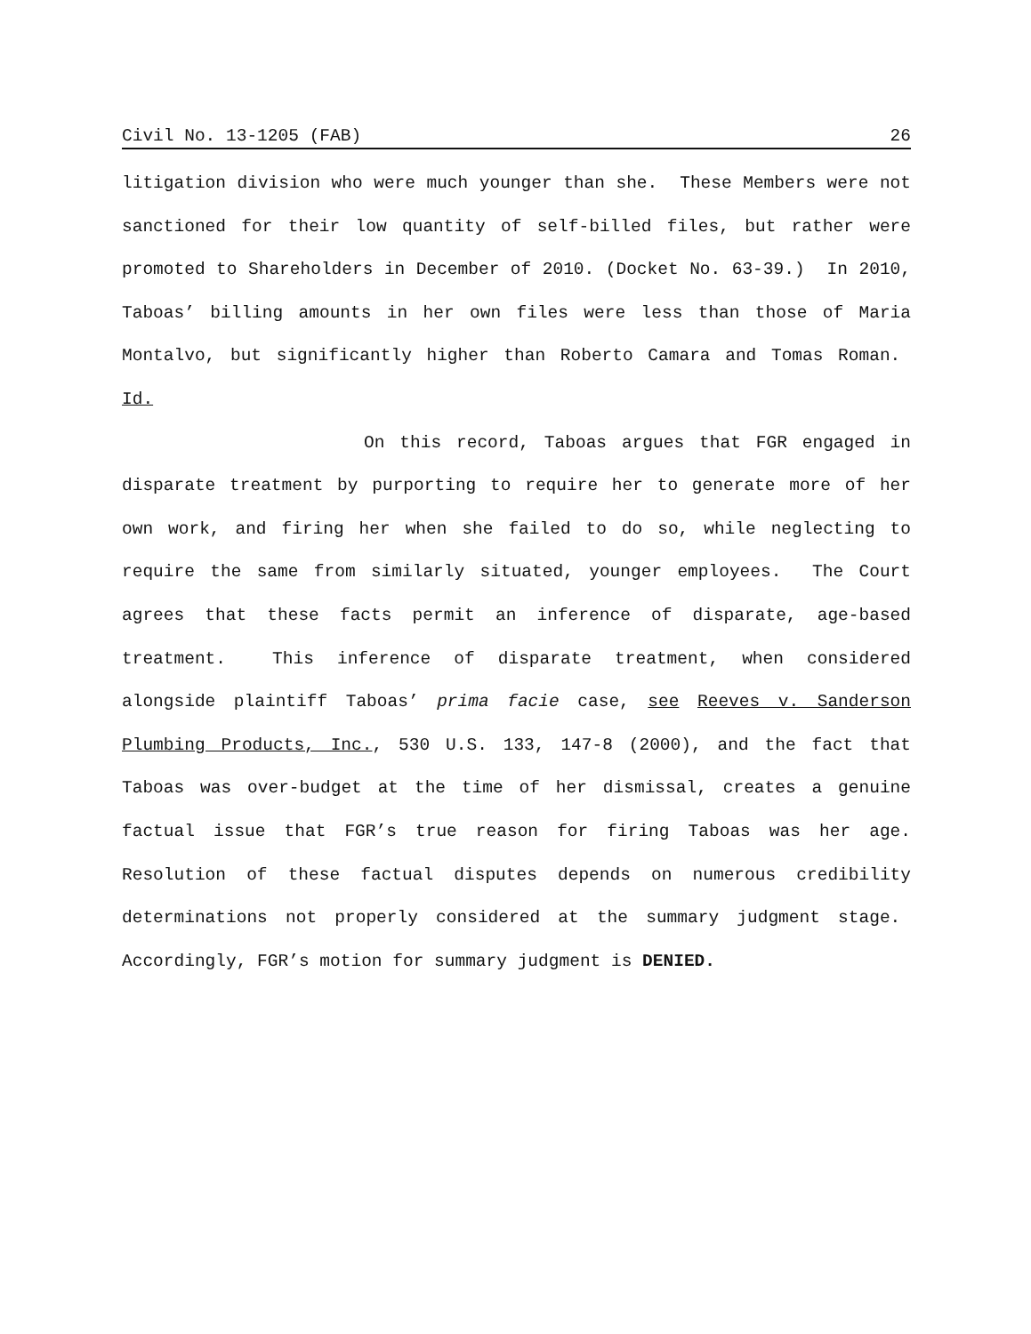Civil No. 13-1205 (FAB) 26
litigation division who were much younger than she. These Members were not sanctioned for their low quantity of self-billed files, but rather were promoted to Shareholders in December of 2010. (Docket No. 63-39.) In 2010, Taboas’ billing amounts in her own files were less than those of Maria Montalvo, but significantly higher than Roberto Camara and Tomas Roman. Id.
On this record, Taboas argues that FGR engaged in disparate treatment by purporting to require her to generate more of her own work, and firing her when she failed to do so, while neglecting to require the same from similarly situated, younger employees. The Court agrees that these facts permit an inference of disparate, age-based treatment. This inference of disparate treatment, when considered alongside plaintiff Taboas’ prima facie case, see Reeves v. Sanderson Plumbing Products, Inc., 530 U.S. 133, 147-8 (2000), and the fact that Taboas was over-budget at the time of her dismissal, creates a genuine factual issue that FGR’s true reason for firing Taboas was her age. Resolution of these factual disputes depends on numerous credibility determinations not properly considered at the summary judgment stage. Accordingly, FGR’s motion for summary judgment is DENIED.